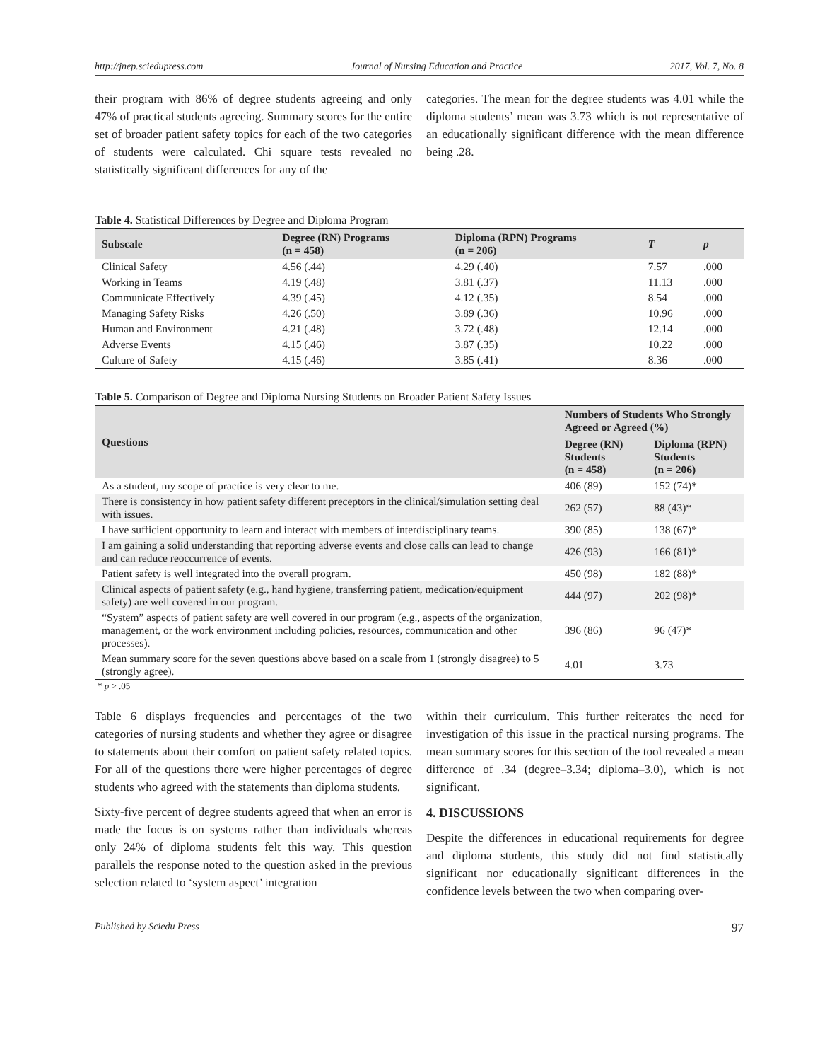http://jnep.sciedupress.com Journal of Nursing Education and Practice 2017, Vol. 7, No. 8
their program with 86% of degree students agreeing and only 47% of practical students agreeing. Summary scores for the entire set of broader patient safety topics for each of the two categories of students were calculated. Chi square tests revealed no statistically significant differences for any of the
categories. The mean for the degree students was 4.01 while the diploma students’ mean was 3.73 which is not representative of an educationally significant difference with the mean difference being .28.
Table 4. Statistical Differences by Degree and Diploma Program
| Subscale | Degree (RN) Programs (n = 458) | Diploma (RPN) Programs (n = 206) | T | p |
| --- | --- | --- | --- | --- |
| Clinical Safety | 4.56 (.44) | 4.29 (.40) | 7.57 | .000 |
| Working in Teams | 4.19 (.48) | 3.81 (.37) | 11.13 | .000 |
| Communicate Effectively | 4.39 (.45) | 4.12 (.35) | 8.54 | .000 |
| Managing Safety Risks | 4.26 (.50) | 3.89 (.36) | 10.96 | .000 |
| Human and Environment | 4.21 (.48) | 3.72 (.48) | 12.14 | .000 |
| Adverse Events | 4.15 (.46) | 3.87 (.35) | 10.22 | .000 |
| Culture of Safety | 4.15 (.46) | 3.85 (.41) | 8.36 | .000 |
Table 5. Comparison of Degree and Diploma Nursing Students on Broader Patient Safety Issues
| Questions | Numbers of Students Who Strongly Agreed or Agreed (%) | |
| --- | --- | --- |
| | Degree (RN) Students (n = 458) | Diploma (RPN) Students (n = 206) |
| As a student, my scope of practice is very clear to me. | 406 (89) | 152 (74)* |
| There is consistency in how patient safety different preceptors in the clinical/simulation setting deal with issues. | 262 (57) | 88 (43)* |
| I have sufficient opportunity to learn and interact with members of interdisciplinary teams. | 390 (85) | 138 (67)* |
| I am gaining a solid understanding that reporting adverse events and close calls can lead to change and can reduce reoccurrence of events. | 426 (93) | 166 (81)* |
| Patient safety is well integrated into the overall program. | 450 (98) | 182 (88)* |
| Clinical aspects of patient safety (e.g., hand hygiene, transferring patient, medication/equipment safety) are well covered in our program. | 444 (97) | 202 (98)* |
| “System” aspects of patient safety are well covered in our program (e.g., aspects of the organization, management, or the work environment including policies, resources, communication and other processes). | 396 (86) | 96 (47)* |
| Mean summary score for the seven questions above based on a scale from 1 (strongly disagree) to 5 (strongly agree). | 4.01 | 3.73 |
* p > .05
Table 6 displays frequencies and percentages of the two categories of nursing students and whether they agree or disagree to statements about their comfort on patient safety related topics. For all of the questions there were higher percentages of degree students who agreed with the statements than diploma students.
Sixty-five percent of degree students agreed that when an error is made the focus is on systems rather than individuals whereas only 24% of diploma students felt this way. This question parallels the response noted to the question asked in the previous selection related to ‘system aspect’ integration
within their curriculum. This further reiterates the need for investigation of this issue in the practical nursing programs. The mean summary scores for this section of the tool revealed a mean difference of .34 (degree–3.34; diploma–3.0), which is not significant.
4. DISCUSSIONS
Despite the differences in educational requirements for degree and diploma students, this study did not find statistically significant nor educationally significant differences in the confidence levels between the two when comparing over-
Published by Sciedu Press 97